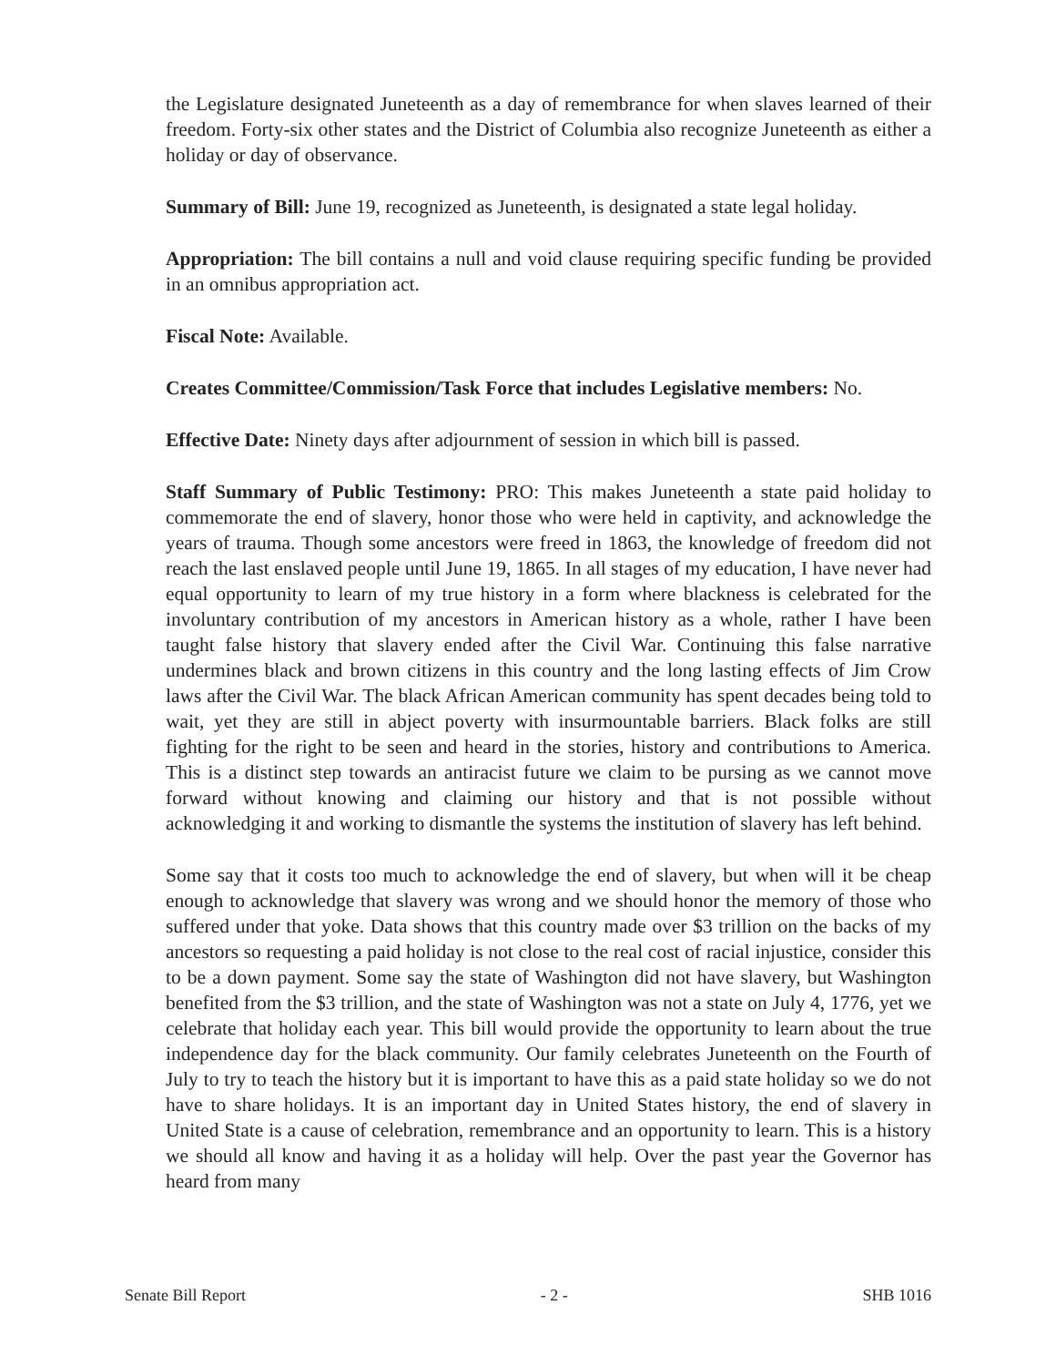the Legislature designated Juneteenth as a day of remembrance for when slaves learned of their freedom. Forty-six other states and the District of Columbia also recognize Juneteenth as either a holiday or day of observance.
Summary of Bill: June 19, recognized as Juneteenth, is designated a state legal holiday.
Appropriation: The bill contains a null and void clause requiring specific funding be provided in an omnibus appropriation act.
Fiscal Note: Available.
Creates Committee/Commission/Task Force that includes Legislative members: No.
Effective Date: Ninety days after adjournment of session in which bill is passed.
Staff Summary of Public Testimony: PRO: This makes Juneteenth a state paid holiday to commemorate the end of slavery, honor those who were held in captivity, and acknowledge the years of trauma. Though some ancestors were freed in 1863, the knowledge of freedom did not reach the last enslaved people until June 19, 1865. In all stages of my education, I have never had equal opportunity to learn of my true history in a form where blackness is celebrated for the involuntary contribution of my ancestors in American history as a whole, rather I have been taught false history that slavery ended after the Civil War. Continuing this false narrative undermines black and brown citizens in this country and the long lasting effects of Jim Crow laws after the Civil War. The black African American community has spent decades being told to wait, yet they are still in abject poverty with insurmountable barriers. Black folks are still fighting for the right to be seen and heard in the stories, history and contributions to America. This is a distinct step towards an antiracist future we claim to be pursing as we cannot move forward without knowing and claiming our history and that is not possible without acknowledging it and working to dismantle the systems the institution of slavery has left behind.
Some say that it costs too much to acknowledge the end of slavery, but when will it be cheap enough to acknowledge that slavery was wrong and we should honor the memory of those who suffered under that yoke. Data shows that this country made over $3 trillion on the backs of my ancestors so requesting a paid holiday is not close to the real cost of racial injustice, consider this to be a down payment. Some say the state of Washington did not have slavery, but Washington benefited from the $3 trillion, and the state of Washington was not a state on July 4, 1776, yet we celebrate that holiday each year. This bill would provide the opportunity to learn about the true independence day for the black community. Our family celebrates Juneteenth on the Fourth of July to try to teach the history but it is important to have this as a paid state holiday so we do not have to share holidays. It is an important day in United States history, the end of slavery in United State is a cause of celebration, remembrance and an opportunity to learn. This is a history we should all know and having it as a holiday will help. Over the past year the Governor has heard from many
Senate Bill Report - 2 - SHB 1016